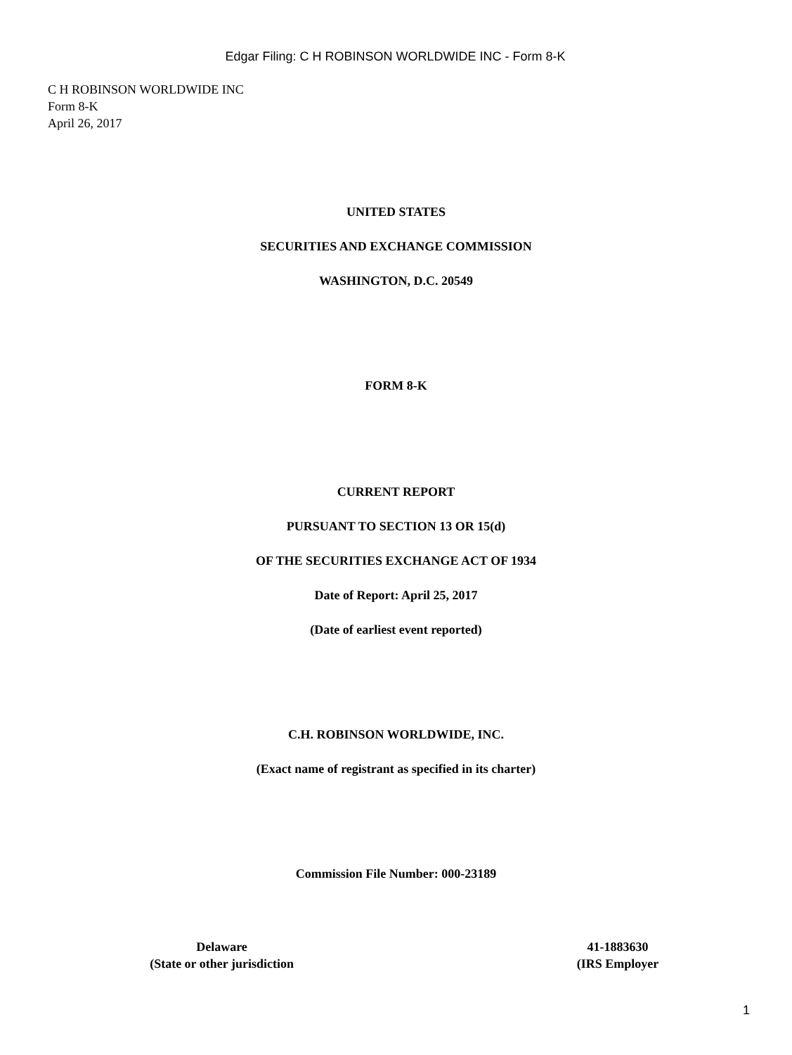Edgar Filing: C H ROBINSON WORLDWIDE INC - Form 8-K
C H ROBINSON WORLDWIDE INC
Form 8-K
April 26, 2017
UNITED STATES
SECURITIES AND EXCHANGE COMMISSION
WASHINGTON, D.C. 20549
FORM 8-K
CURRENT REPORT
PURSUANT TO SECTION 13 OR 15(d)
OF THE SECURITIES EXCHANGE ACT OF 1934
Date of Report: April 25, 2017
(Date of earliest event reported)
C.H. ROBINSON WORLDWIDE, INC.
(Exact name of registrant as specified in its charter)
Commission File Number: 000-23189
| Delaware (State or other jurisdiction | 41-1883630 (IRS Employer |
1